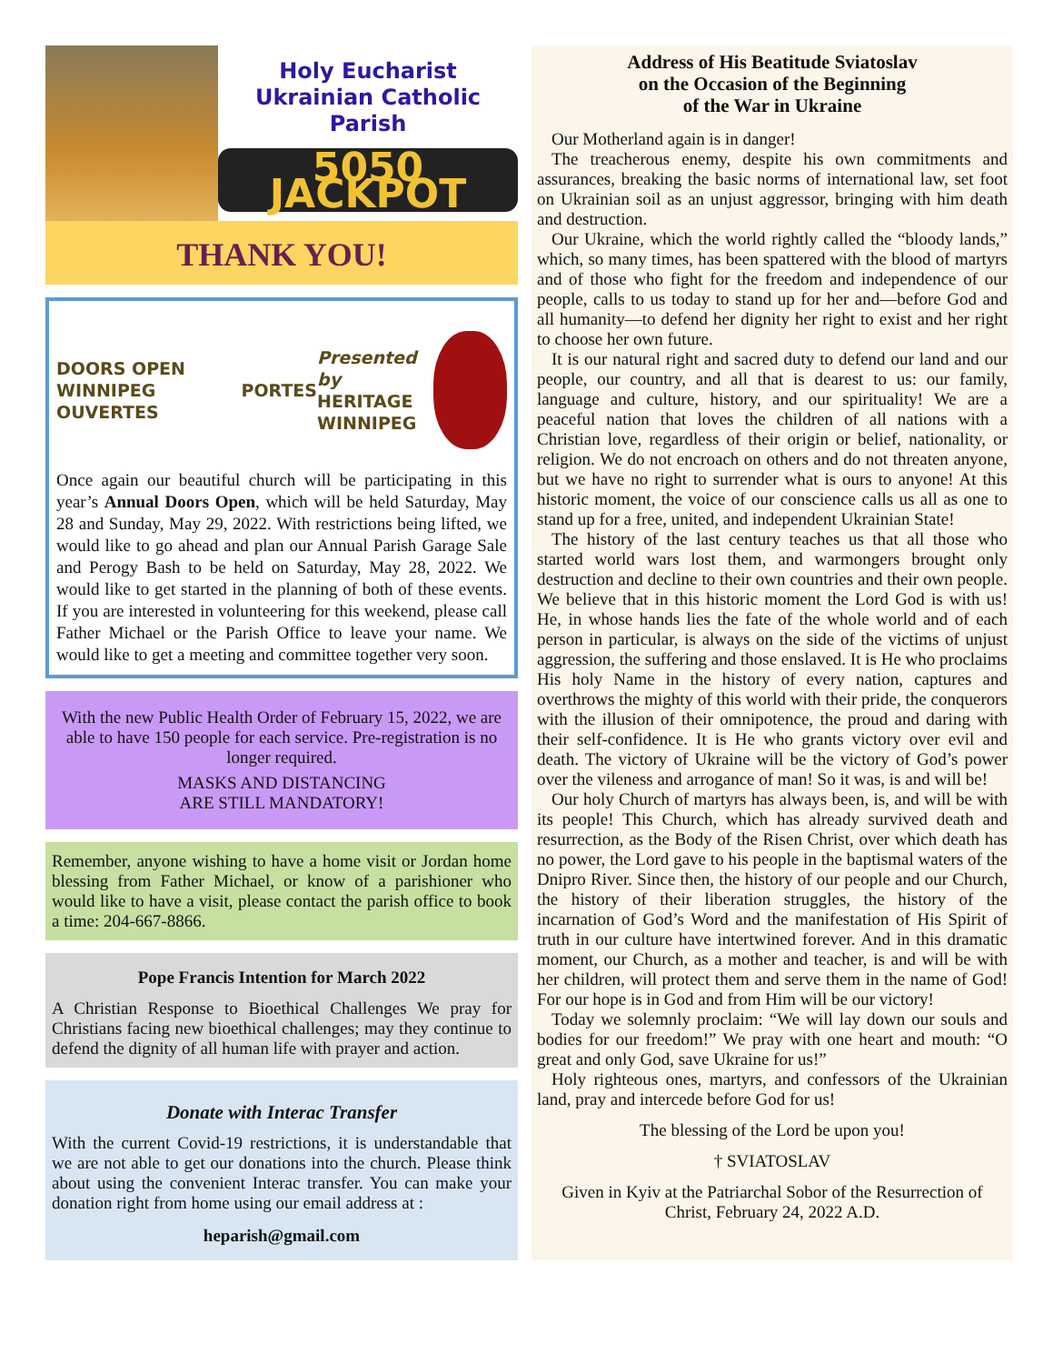Holy Eucharist
Ukrainian Catholic
Parish
5050 JACKPOT
THANK YOU!
DOORS OPEN
WINNIPEG PORTES OUVERTES
Presented by
HERITAGE
WINNIPEG
Once again our beautiful church will be participating in this year’s Annual Doors Open, which will be held Saturday, May 28 and Sunday, May 29, 2022. With restrictions being lifted, we would like to go ahead and plan our Annual Parish Garage Sale and Perogy Bash to be held on Saturday, May 28, 2022. We would like to get started in the planning of both of these events. If you are interested in volunteering for this weekend, please call Father Michael or the Parish Office to leave your name. We would like to get a meeting and committee together very soon.
With the new Public Health Order of February 15, 2022, we are able to have 150 people for each service. Pre-registration is no longer required.
MASKS AND DISTANCING
ARE STILL MANDATORY!
Remember, anyone wishing to have a home visit or Jordan home blessing from Father Michael, or know of a parishioner who would like to have a visit, please contact the parish office to book a time: 204-667-8866.
Pope Francis Intention for March 2022
A Christian Response to Bioethical Challenges We pray for Christians facing new bioethical challenges; may they continue to defend the dignity of all human life with prayer and action.
Donate with Interac Transfer
With the current Covid-19 restrictions, it is understandable that we are not able to get our donations into the church. Please think about using the convenient Interac transfer. You can make your donation right from home using our email address at :
heparish@gmail.com
Address of His Beatitude Sviatoslav
on the Occasion of the Beginning
of the War in Ukraine
Our Motherland again is in danger!
The treacherous enemy, despite his own commitments and assurances, breaking the basic norms of international law, set foot on Ukrainian soil as an unjust aggressor, bringing with him death and destruction.
Our Ukraine, which the world rightly called the “bloody lands,” which, so many times, has been spattered with the blood of martyrs and of those who fight for the freedom and independence of our people, calls to us today to stand up for her and—before God and all humanity—to defend her dignity her right to exist and her right to choose her own future.
It is our natural right and sacred duty to defend our land and our people, our country, and all that is dearest to us: our family, language and culture, history, and our spirituality! We are a peaceful nation that loves the children of all nations with a Christian love, regardless of their origin or belief, nationality, or religion. We do not encroach on others and do not threaten anyone, but we have no right to surrender what is ours to anyone! At this historic moment, the voice of our conscience calls us all as one to stand up for a free, united, and independent Ukrainian State!
The history of the last century teaches us that all those who started world wars lost them, and warmongers brought only destruction and decline to their own countries and their own people. We believe that in this historic moment the Lord God is with us! He, in whose hands lies the fate of the whole world and of each person in particular, is always on the side of the victims of unjust aggression, the suffering and those enslaved. It is He who proclaims His holy Name in the history of every nation, captures and overthrows the mighty of this world with their pride, the conquerors with the illusion of their omnipotence, the proud and daring with their self-confidence. It is He who grants victory over evil and death. The victory of Ukraine will be the victory of God’s power over the vileness and arrogance of man! So it was, is and will be!
Our holy Church of martyrs has always been, is, and will be with its people! This Church, which has already survived death and resurrection, as the Body of the Risen Christ, over which death has no power, the Lord gave to his people in the baptismal waters of the Dnipro River. Since then, the history of our people and our Church, the history of their liberation struggles, the history of the incarnation of God’s Word and the manifestation of His Spirit of truth in our culture have intertwined forever. And in this dramatic moment, our Church, as a mother and teacher, is and will be with her children, will protect them and serve them in the name of God! For our hope is in God and from Him will be our victory!
Today we solemnly proclaim: “We will lay down our souls and bodies for our freedom!” We pray with one heart and mouth: “O great and only God, save Ukraine for us!”
Holy righteous ones, martyrs, and confessors of the Ukrainian land, pray and intercede before God for us!
The blessing of the Lord be upon you!
† SVIATOSLAV
Given in Kyiv at the Patriarchal Sobor of the Resurrection of Christ, February 24, 2022 A.D.